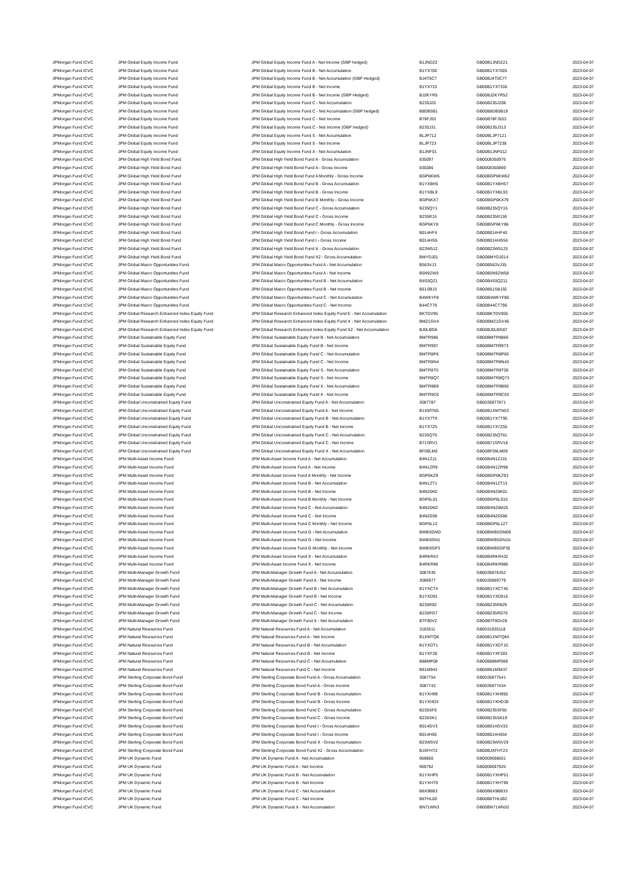| JPMorgan Fund ICVC | JPM Global Equity Income Fund | JPM Global Equity Income Fund A - Net Income (GBP hedged) | B1JNDZ2 | GB00B1JNDZ21 | 2023-04-07 |
| JPMorgan Fund ICVC | JPM Global Equity Income Fund | JPM Global Equity Income Fund B - Net Accumulation | B1YX700 | GB00B1YX7005 | 2023-04-07 |
| JPMorgan Fund ICVC | JPM Global Equity Income Fund | JPM Global Equity Income Fund B - Net Accumulation (GBP Hedged) | BJ4T0C7 | GB00BJ4T0C77 | 2023-04-07 |
| JPMorgan Fund ICVC | JPM Global Equity Income Fund | JPM Global Equity Income Fund B - Net Income | B1YX733 | GB00B1YX7336 | 2023-04-07 |
| JPMorgan Fund ICVC | JPM Global Equity Income Fund | JPM Global Equity Income Fund B - Net Income (GBP Hedged) | BJ2KYR5 | GB00BJ2KYR52 | 2023-04-07 |
| JPMorgan Fund ICVC | JPM Global Equity Income Fund | JPM Global Equity Income Fund C - Net Accumulation | B235J20 | GB00B235J206 | 2023-04-07 |
| JPMorgan Fund ICVC | JPM Global Equity Income Fund | JPM Global Equity Income Fund C - Net Accumulation (GBP hedged) | B8DB5B1 | GB00B8DB5B19 | 2023-04-07 |
| JPMorgan Fund ICVC | JPM Global Equity Income Fund | JPM Global Equity Income Fund C - Net Income | B78FJ53 | GB00B78FJ533 | 2023-04-07 |
| JPMorgan Fund ICVC | JPM Global Equity Income Fund | JPM Global Equity Income Fund C - Net Income (GBP hedged) | B235J31 | GB00B235J313 | 2023-04-07 |
| JPMorgan Fund ICVC | JPM Global Equity Income Fund | JPM Global Equity Income Fund S - Net Accumulation | BLJP712 | GB00BLJP7121 | 2023-04-07 |
| JPMorgan Fund ICVC | JPM Global Equity Income Fund | JPM Global Equity Income Fund S - Net Income | BLJP723 | GB00BLJP7238 | 2023-04-07 |
| JPMorgan Fund ICVC | JPM Global Equity Income Fund | JPM Global Equity Income Fund X - Net Accumulation | B1JNF01 | GB00B1JNF012 | 2023-04-07 |
| JPMorgan Fund ICVC | JPM Global High Yield Bond Fund | JPM Global High Yield Bond Fund A - Gross Accumulation | 835097 | GB0008350976 | 2023-04-07 |
| JPMorgan Fund ICVC | JPM Global High Yield Bond Fund | JPM Global High Yield Bond Fund A - Gross Income | 835086 | GB0008350869 | 2023-04-07 |
| JPMorgan Fund ICVC | JPM Global High Yield Bond Fund | JPM Global High Yield Bond Fund A Monthly - Gross Income | BGP6KW6 | GB00BGP6KW62 | 2023-04-07 |
| JPMorgan Fund ICVC | JPM Global High Yield Bond Fund | JPM Global High Yield Bond Fund B - Gross Accumulation | B1YXBH5 | GB00B1YXBH57 | 2023-04-07 |
| JPMorgan Fund ICVC | JPM Global High Yield Bond Fund | JPM Global High Yield Bond Fund B - Gross Income | B1YXBL9 | GB00B1YXBL93 | 2023-04-07 |
| JPMorgan Fund ICVC | JPM Global High Yield Bond Fund | JPM Global High Yield Bond Fund B Monthly - Gross Income | BGP6KX7 | GB00BGP6KX79 | 2023-04-07 |
| JPMorgan Fund ICVC | JPM Global High Yield Bond Fund | JPM Global High Yield Bond Fund C - Gross Accumulation | B235QY1 | GB00B235QY15 | 2023-04-07 |
| JPMorgan Fund ICVC | JPM Global High Yield Bond Fund | JPM Global High Yield Bond Fund C - Gross Income | B235R15 | GB00B235R159 | 2023-04-07 |
| JPMorgan Fund ICVC | JPM Global High Yield Bond Fund | JPM Global High Yield Bond Fund C Monthly - Gross Income | BGP6KY8 | GB00BGP6KY86 | 2023-04-07 |
| JPMorgan Fund ICVC | JPM Global High Yield Bond Fund | JPM Global High Yield Bond Fund I - Gross Accumulation | B014HF4 | GB00B014HF40 | 2023-04-07 |
| JPMorgan Fund ICVC | JPM Global High Yield Bond Fund | JPM Global High Yield Bond Fund I - Gross Income | B014HG5 | GB00B014HG56 | 2023-04-07 |
| JPMorgan Fund ICVC | JPM Global High Yield Bond Fund | JPM Global High Yield Bond Fund X - Gross Accumulation | B23W512 | GB00B23W5125 | 2023-04-07 |
| JPMorgan Fund ICVC | JPM Global High Yield Bond Fund | JPM Global High Yield Bond Fund X2 - Gross Accumulation | BMYDJ01 | GB00BMYDJ014 | 2023-04-07 |
| JPMorgan Fund ICVC | JPM Global Macro Opportunities Fund | JPM Global Macro Opportunities Fund A - Net Accumulation | B563VJ3 | GB00B563VJ35 | 2023-04-07 |
| JPMorgan Fund ICVC | JPM Global Macro Opportunities Fund | JPM Global Macro Opportunities Fund A - Net Income | B5N9ZW5 | GB00B5N9ZW58 | 2023-04-07 |
| JPMorgan Fund ICVC | JPM Global Macro Opportunities Fund | JPM Global Macro Opportunities Fund B - Net Accumulation | B4S5QZ1 | GB00B4S5QZ11 | 2023-04-07 |
| JPMorgan Fund ICVC | JPM Global Macro Opportunities Fund | JPM Global Macro Opportunities Fund B - Net Income | B51SBJ3 | GB00B51SBJ32 | 2023-04-07 |
| JPMorgan Fund ICVC | JPM Global Macro Opportunities Fund | JPM Global Macro Opportunities Fund C - Net Accumulation | B4WKYF8 | GB00B4WKYF80 | 2023-04-07 |
| JPMorgan Fund ICVC | JPM Global Macro Opportunities Fund | JPM Global Macro Opportunities Fund C - Net Income | B44CT79 | GB00B44CT796 | 2023-04-07 |
| JPMorgan Fund ICVC | JPM Global Research Enhanced Index Equity Fund | JPM Global Research Enhanced Index Equity Fund E - Net Accumulation | BKTDV95 | GB00BKTDV955 | 2023-04-07 |
| JPMorgan Fund ICVC | JPM Global Research Enhanced Index Equity Fund | JPM Global Research Enhanced Index Equity Fund X - Net Accumulation | BMZ1GV4 | GB00BMZ1GV46 | 2023-04-07 |
| JPMorgan Fund ICVC | JPM Global Research Enhanced Index Equity Fund | JPM Global Research Enhanced Index Equity Fund X2 - Net Accumulation | BJ0LBG8 | GB00BJ0LBG87 | 2023-04-07 |
| JPMorgan Fund ICVC | JPM Global Sustainable Equity Fund | JPM Global Sustainable Equity Fund B - Net Accumulation | BMTR986 | GB00BMTR9866 | 2023-04-07 |
| JPMorgan Fund ICVC | JPM Global Sustainable Equity Fund | JPM Global Sustainable Equity Fund B - Net Income | BMTR997 | GB00BMTR9973 | 2023-04-07 |
| JPMorgan Fund ICVC | JPM Global Sustainable Equity Fund | JPM Global Sustainable Equity Fund C - Net Accumulation | BMTR8P6 | GB00BMTR8P66 | 2023-04-07 |
| JPMorgan Fund ICVC | JPM Global Sustainable Equity Fund | JPM Global Sustainable Equity Fund C - Net Income | BMTR8N4 | GB00BMTR8N43 | 2023-04-07 |
| JPMorgan Fund ICVC | JPM Global Sustainable Equity Fund | JPM Global Sustainable Equity Fund S - Net Accumulation | BMTR8T0 | GB00BMTR8T05 | 2023-04-07 |
| JPMorgan Fund ICVC | JPM Global Sustainable Equity Fund | JPM Global Sustainable Equity Fund S - Net Income | BMTR8Q7 | GB00BMTR8Q73 | 2023-04-07 |
| JPMorgan Fund ICVC | JPM Global Sustainable Equity Fund | JPM Global Sustainable Equity Fund X - Net Accumulation | BMTR9B9 | GB00BMTR9B95 | 2023-04-07 |
| JPMorgan Fund ICVC | JPM Global Sustainable Equity Fund | JPM Global Sustainable Equity Fund X - Net Income | BMTR9C0 | GB00BMTR9C03 | 2023-04-07 |
| JPMorgan Fund ICVC | JPM Global Unconstrained Equity Fund | JPM Global Unconstrained Equity Fund A - Net Accumulation | 3087787 | GB0030877871 | 2023-04-07 |
| JPMorgan Fund ICVC | JPM Global Unconstrained Equity Fund | JPM Global Unconstrained Equity Fund A - Net Income | B1XMTN5 | GB00B1XMTN53 | 2023-04-07 |
| JPMorgan Fund ICVC | JPM Global Unconstrained Equity Fund | JPM Global Unconstrained Equity Fund B - Net Accumulation | B1YX7T9 | GB00B1YX7T95 | 2023-04-07 |
| JPMorgan Fund ICVC | JPM Global Unconstrained Equity Fund | JPM Global Unconstrained Equity Fund B - Net Income | B1YX7Z5 | GB00B1YX7Z55 | 2023-04-07 |
| JPMorgan Fund ICVC | JPM Global Unconstrained Equity Fund | JPM Global Unconstrained Equity Fund C - Net Accumulation | B235QT6 | GB00B235QT61 | 2023-04-07 |
| JPMorgan Fund ICVC | JPM Global Unconstrained Equity Fund | JPM Global Unconstrained Equity Fund C - Net Income | B71SRV1 | GB00B71SRV18 | 2023-04-07 |
| JPMorgan Fund ICVC | JPM Global Unconstrained Equity Fund | JPM Global Unconstrained Equity Fund X - Net Accumulation | BF09LM0 | GB00BF09LM09 | 2023-04-07 |
| JPMorgan Fund ICVC | JPM Multi-Asset Income Fund | JPM Multi-Asset Income Fund A - Net Accumulation | B4N1ZJ1 | GB00B4N1ZJ15 | 2023-04-07 |
| JPMorgan Fund ICVC | JPM Multi-Asset Income Fund | JPM Multi-Asset Income Fund A - Net Income | B4N1ZR9 | GB00B4N1ZR98 | 2023-04-07 |
| JPMorgan Fund ICVC | JPM Multi-Asset Income Fund | JPM Multi-Asset Income Fund A Monthly - Net Income | BGP6KZ9 | GB00BGP6KZ93 | 2023-04-07 |
| JPMorgan Fund ICVC | JPM Multi-Asset Income Fund | JPM Multi-Asset Income Fund B - Net Accumulation | B4N1ZT1 | GB00B4N1ZT13 | 2023-04-07 |
| JPMorgan Fund ICVC | JPM Multi-Asset Income Fund | JPM Multi-Asset Income Fund B - Net Income | B4N20K0 | GB00B4N20K01 | 2023-04-07 |
| JPMorgan Fund ICVC | JPM Multi-Asset Income Fund | JPM Multi-Asset Income Fund B Monthly - Net Income | BGP6L01 | GB00BGP6L010 | 2023-04-07 |
| JPMorgan Fund ICVC | JPM Multi-Asset Income Fund | JPM Multi-Asset Income Fund C - Net Accumulation | B4N20M2 | GB00B4N20M25 | 2023-04-07 |
| JPMorgan Fund ICVC | JPM Multi-Asset Income Fund | JPM Multi-Asset Income Fund C - Net Income | B4N20S8 | GB00B4N20S86 | 2023-04-07 |
| JPMorgan Fund ICVC | JPM Multi-Asset Income Fund | JPM Multi-Asset Income Fund C Monthly - Net Income | BGP6L12 | GB00BGP6L127 | 2023-04-07 |
| JPMorgan Fund ICVC | JPM Multi-Asset Income Fund | JPM Multi-Asset Income Fund G - Net Accumulation | BWBSGM0 | GB00BWBSGM09 | 2023-04-07 |
| JPMorgan Fund ICVC | JPM Multi-Asset Income Fund | JPM Multi-Asset Income Fund G - Net Income | BWBSGN1 | GB00BWBSGN16 | 2023-04-07 |
| JPMorgan Fund ICVC | JPM Multi-Asset Income Fund | JPM Multi-Asset Income Fund G Monthly - Net Income | BWBSGP3 | GB00BWBSGP30 | 2023-04-07 |
| JPMorgan Fund ICVC | JPM Multi-Asset Income Fund | JPM Multi-Asset Income Fund X - Net Accumulation | B4RKR43 | GB00B4RKR432 | 2023-04-07 |
| JPMorgan Fund ICVC | JPM Multi-Asset Income Fund | JPM Multi-Asset Income Fund X - Net Income | B4RKR98 | GB00B4RKR986 | 2023-04-07 |
| JPMorgan Fund ICVC | JPM Multi-Manager Growth Fund | JPM Multi-Manager Growth Fund A - Net Accumulation | 3087635 | GB0030876352 | 2023-04-07 |
| JPMorgan Fund ICVC | JPM Multi-Manager Growth Fund | JPM Multi-Manager Growth Fund A - Net Income | 3086977 | GB0030869779 | 2023-04-07 |
| JPMorgan Fund ICVC | JPM Multi-Manager Growth Fund | JPM Multi-Manager Growth Fund B - Net Accumulation | B1YXCT4 | GB00B1YXCT45 | 2023-04-07 |
| JPMorgan Fund ICVC | JPM Multi-Manager Growth Fund | JPM Multi-Manager Growth Fund B - Net Income | B1YXD91 | GB00B1YXD916 | 2023-04-07 |
| JPMorgan Fund ICVC | JPM Multi-Manager Growth Fund | JPM Multi-Manager Growth Fund C - Net Accumulation | B235R82 | GB00B235R829 | 2023-04-07 |
| JPMorgan Fund ICVC | JPM Multi-Manager Growth Fund | JPM Multi-Manager Growth Fund C - Net Income | B235RD7 | GB00B235RD76 | 2023-04-07 |
| JPMorgan Fund ICVC | JPM Multi-Manager Growth Fund | JPM Multi-Manager Growth Fund X - Net Accumulation | BTF80V2 | GB00BTF80V28 | 2023-04-07 |
| JPMorgan Fund ICVC | JPM Natural Resources Fund | JPM Natural Resources Fund A - Net Accumulation | 3183511 | GB0031835118 | 2023-04-07 |
| JPMorgan Fund ICVC | JPM Natural Resources Fund | JPM Natural Resources Fund A - Net Income | B1XMTQ8 | GB00B1XMTQ84 | 2023-04-07 |
| JPMorgan Fund ICVC | JPM Natural Resources Fund | JPM Natural Resources Fund B - Net Accumulation | B1YXDT1 | GB00B1YXDT10 | 2023-04-07 |
| JPMorgan Fund ICVC | JPM Natural Resources Fund | JPM Natural Resources Fund B - Net Income | B1YXF28 | GB00B1YXF283 | 2023-04-07 |
| JPMorgan Fund ICVC | JPM Natural Resources Fund | JPM Natural Resources Fund C - Net Accumulation | B88MP08 | GB00B88MP089 | 2023-04-07 |
| JPMorgan Fund ICVC | JPM Natural Resources Fund | JPM Natural Resources Fund C - Net Income | B61M943 | GB00B61M9437 | 2023-04-07 |
| JPMorgan Fund ICVC | JPM Sterling Corporate Bond Fund | JPM Sterling Corporate Bond Fund A - Gross Accumulation | 3087754 | GB0030877541 | 2023-04-07 |
| JPMorgan Fund ICVC | JPM Sterling Corporate Bond Fund | JPM Sterling Corporate Bond Fund A - Gross Income | 3087743 | GB0030877434 | 2023-04-07 |
| JPMorgan Fund ICVC | JPM Sterling Corporate Bond Fund | JPM Sterling Corporate Bond Fund B - Gross Accumulation | B1YXH99 | GB00B1YXH990 | 2023-04-07 |
| JPMorgan Fund ICVC | JPM Sterling Corporate Bond Fund | JPM Sterling Corporate Bond Fund B - Gross Income | B1YXHD3 | GB00B1YXHD30 | 2023-04-07 |
| JPMorgan Fund ICVC | JPM Sterling Corporate Bond Fund | JPM Sterling Corporate Bond Fund C - Gross Accumulation | B235SF6 | GB00B235SF65 | 2023-04-07 |
| JPMorgan Fund ICVC | JPM Sterling Corporate Bond Fund | JPM Sterling Corporate Bond Fund C - Gross Income | B235SK1 | GB00B235SK19 | 2023-04-07 |
| JPMorgan Fund ICVC | JPM Sterling Corporate Bond Fund | JPM Sterling Corporate Bond Fund I - Gross Accumulation | B014GV3 | GB00B014GV33 | 2023-04-07 |
| JPMorgan Fund ICVC | JPM Sterling Corporate Bond Fund | JPM Sterling Corporate Bond Fund I - Gross Income | B014H65 | GB00B014H654 | 2023-04-07 |
| JPMorgan Fund ICVC | JPM Sterling Corporate Bond Fund | JPM Sterling Corporate Bond Fund X - Gross Accumulation | B23W5V2 | GB00B23W5V29 | 2023-04-07 |
| JPMorgan Fund ICVC | JPM Sterling Corporate Bond Fund | JPM Sterling Corporate Bond Fund X2 - Gross Accumulation | BJXFHT2 | GB00BJXFHT23 | 2023-04-07 |
| JPMorgan Fund ICVC | JPM UK Dynamic Fund | JPM UK Dynamic Fund A - Net Accumulation | 969800 | GB0009698001 | 2023-04-07 |
| JPMorgan Fund ICVC | JPM UK Dynamic Fund | JPM UK Dynamic Fund A - Net Income | 969792 | GB0009697920 | 2023-04-07 |
| JPMorgan Fund ICVC | JPM UK Dynamic Fund | JPM UK Dynamic Fund B - Net Accumulation | B1YXHP5 | GB00B1YXHP51 | 2023-04-07 |
| JPMorgan Fund ICVC | JPM UK Dynamic Fund | JPM UK Dynamic Fund B - Net Income | B1YXHT9 | GB00B1YXHT99 | 2023-04-07 |
| JPMorgan Fund ICVC | JPM UK Dynamic Fund | JPM UK Dynamic Fund C - Net Accumulation | B6X9BB3 | GB00B6X9BB33 | 2023-04-07 |
| JPMorgan Fund ICVC | JPM UK Dynamic Fund | JPM UK Dynamic Fund C - Net Income | B6THL00 | GB00B6THL002 | 2023-04-07 |
| JPMorgan Fund ICVC | JPM UK Dynamic Fund | JPM UK Dynamic Fund X - Net Accumulation | BN71WN3 | GB00BN71WN32 | 2023-04-07 |